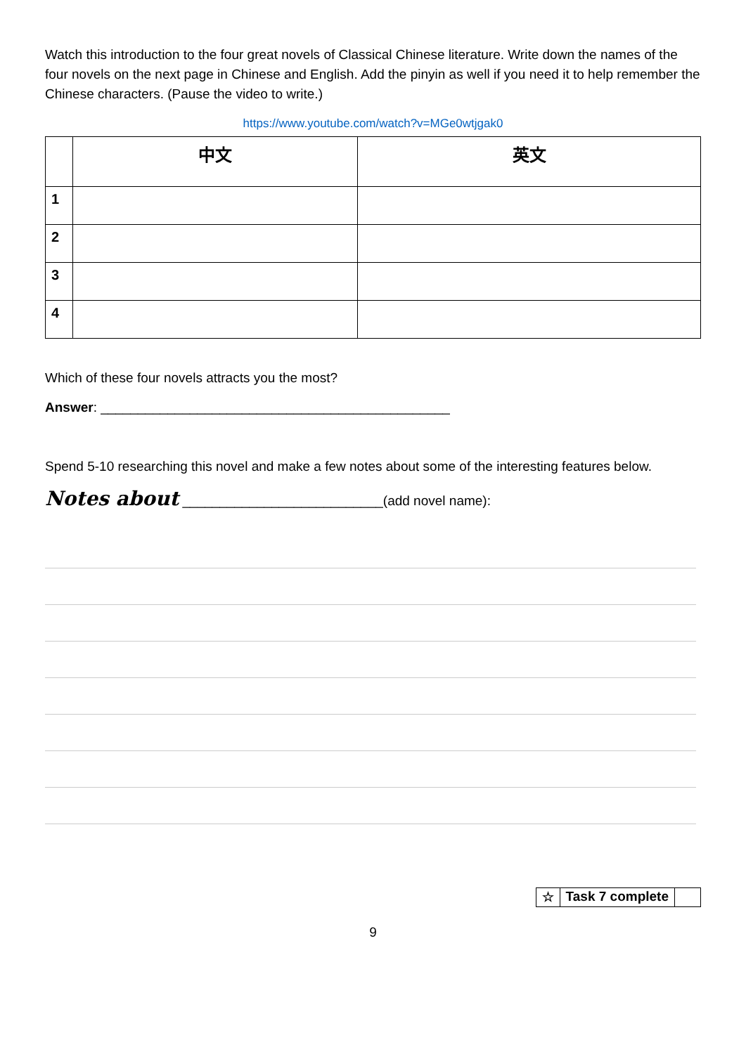Watch this introduction to the four great novels of Classical Chinese literature. Write down the names of the four novels on the next page in Chinese and English. Add the pinyin as well if you need it to help remember the Chinese characters. (Pause the video to write.)
https://www.youtube.com/watch?v=MGe0wtjgak0
| | 中文 | 英文 |
| --- | --- | --- |
| 1 | | |
| 2 | | |
| 3 | | |
| 4 | | |
Which of these four novels attracts you the most?
Answer: _______________________________________________
Spend 5-10 researching this novel and make a few notes about some of the interesting features below.
Notes about ___________________________(add novel name):
| ☆ | Task 7 complete | |
9